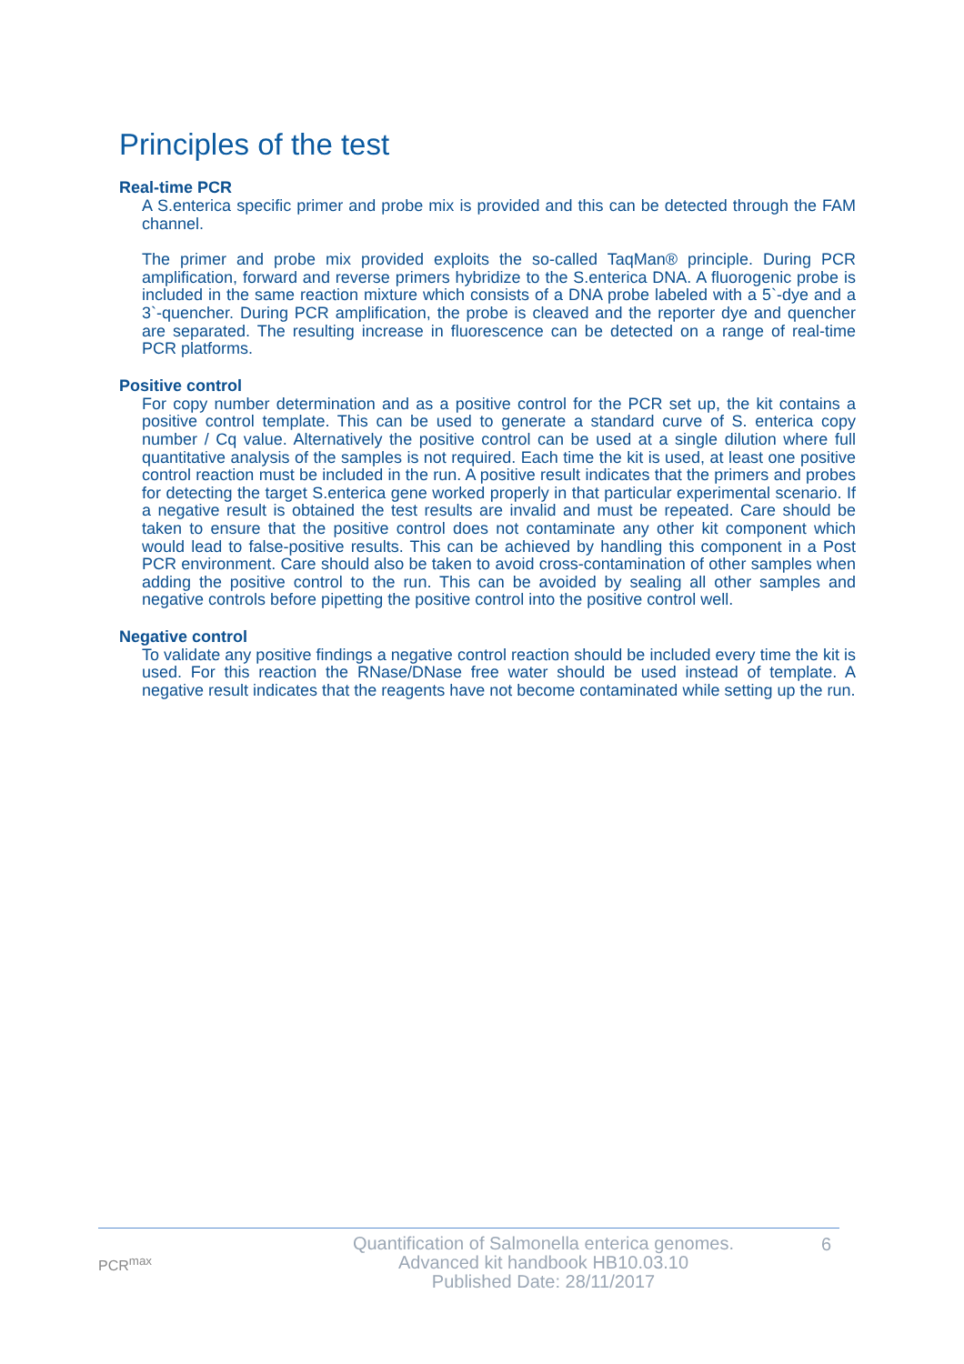Principles of the test
Real-time PCR
A S.enterica specific primer and probe mix is provided and this can be detected through the FAM channel.
The primer and probe mix provided exploits the so-called TaqMan® principle. During PCR amplification, forward and reverse primers hybridize to the S.enterica DNA. A fluorogenic probe is included in the same reaction mixture which consists of a DNA probe labeled with a 5`-dye and a 3`-quencher. During PCR amplification, the probe is cleaved and the reporter dye and quencher are separated. The resulting increase in fluorescence can be detected on a range of real-time PCR platforms.
Positive control
For copy number determination and as a positive control for the PCR set up, the kit contains a positive control template. This can be used to generate a standard curve of S. enterica copy number / Cq value. Alternatively the positive control can be used at a single dilution where full quantitative analysis of the samples is not required. Each time the kit is used, at least one positive control reaction must be included in the run. A positive result indicates that the primers and probes for detecting the target S.enterica gene worked properly in that particular experimental scenario. If a negative result is obtained the test results are invalid and must be repeated. Care should be taken to ensure that the positive control does not contaminate any other kit component which would lead to false-positive results. This can be achieved by handling this component in a Post PCR environment. Care should also be taken to avoid cross-contamination of other samples when adding the positive control to the run. This can be avoided by sealing all other samples and negative controls before pipetting the positive control into the positive control well.
Negative control
To validate any positive findings a negative control reaction should be included every time the kit is used. For this reaction the RNase/DNase free water should be used instead of template. A negative result indicates that the reagents have not become contaminated while setting up the run.
PCR<sup>max</sup>
Quantification of Salmonella enterica genomes.
Advanced kit handbook HB10.03.10
Published Date: 28/11/2017
6